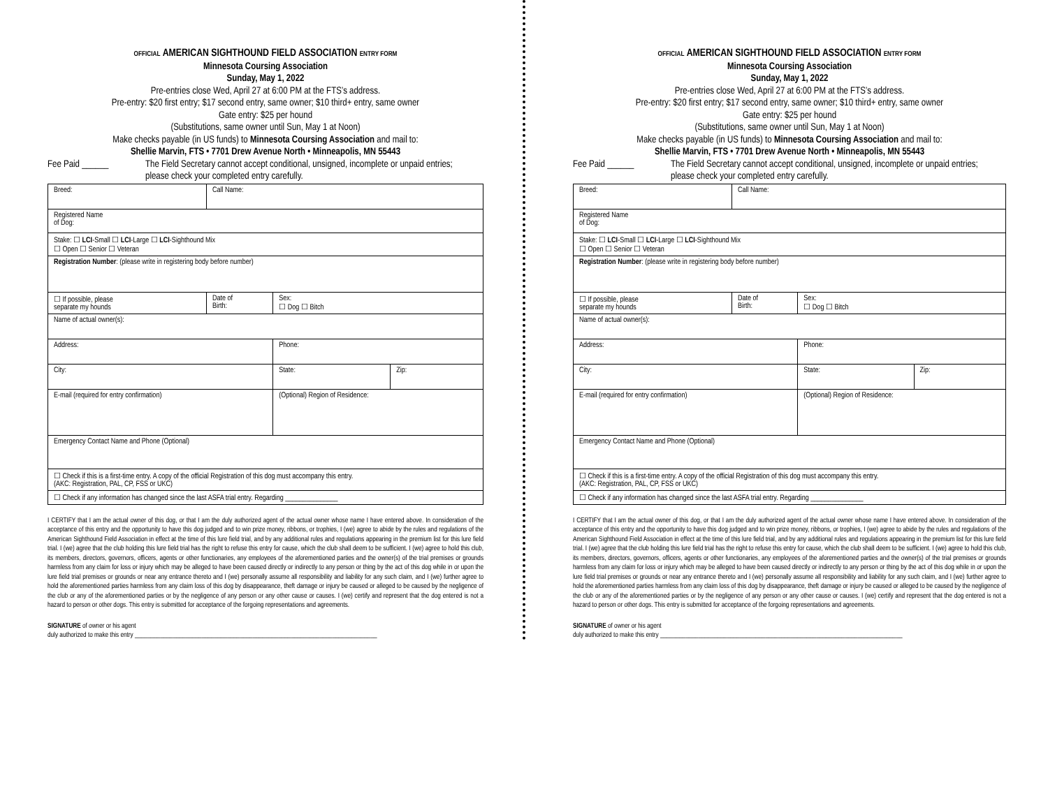OFFICIAL AMERICAN SIGHTHOUND FIELD ASSOCIATION ENTRY FORM
Minnesota Coursing Association
Sunday, May 1, 2022
Pre-entries close Wed, April 27 at 6:00 PM at the FTS’s address.
Pre-entry: $20 first entry; $17 second entry, same owner; $10 third+ entry, same owner
Gate entry: $25 per hound
(Substitutions, same owner until Sun, May 1 at Noon)
Make checks payable (in US funds) to Minnesota Coursing Association and mail to:
Shellie Marvin, FTS • 7701 Drew Avenue North • Minneapolis, MN 55443
Fee Paid ______ The Field Secretary cannot accept conditional, unsigned, incomplete or unpaid entries;
please check your completed entry carefully.
| Breed: | Call Name: | | |
| Registered Name of Dog: | | | |
| Stake: ☐ LCI -Small ☐ LCI -Large ☐ LCI -Sighthound Mix ☐ Open ☐ Senior ☐ Veteran | | | |
| Registration Number : (please write in registering body before number) | | | |
| ☐ If possible, please separate my hounds | Date of Birth: | Sex: ☐ Dog ☐ Bitch | |
| Name of actual owner(s): | | | |
| Address: | | Phone: | |
| City: | | State: | Zip: |
| E-mail (required for entry confirmation) | | (Optional) Region of Residence: | |
| Emergency Contact Name and Phone (Optional) | | | |
| ☐ Check if this is a first-time entry. A copy of the official Registration of this dog must accompany this entry. (AKC: Registration, PAL, CP, FSS or UKC) | | | |
| ☐ Check if any information has changed since the last ASFA trial entry. Regarding _______________ | | | |
I CERTIFY that I am the actual owner of this dog, or that I am the duly authorized agent of the actual owner whose name I have entered above. In consideration of the acceptance of this entry and the opportunity to have this dog judged and to win prize money, ribbons, or trophies, I (we) agree to abide by the rules and regulations of the American Sighthound Field Association in effect at the time of this lure field trial, and by any additional rules and regulations appearing in the premium list for this lure field trial. I (we) agree that the club holding this lure field trial has the right to refuse this entry for cause, which the club shall deem to be sufficient. I (we) agree to hold this club, its members, directors, governors, officers, agents or other functionaries, any employees of the aforementioned parties and the owner(s) of the trial premises or grounds harmless from any claim for loss or injury which may be alleged to have been caused directly or indirectly to any person or thing by the act of this dog while in or upon the lure field trial premises or grounds or near any entrance thereto and I (we) personally assume all responsibility and liability for any such claim, and I (we) further agree to hold the aforementioned parties harmless from any claim loss of this dog by disappearance, theft damage or injury be caused or alleged to be caused by the negligence of the club or any of the aforementioned parties or by the negligence of any person or any other cause or causes. I (we) certify and represent that the dog entered is not a hazard to person or other dogs. This entry is submitted for acceptance of the forgoing representations and agreements.
SIGNATURE of owner or his agent
duly authorized to make this entry ____________________________________________________________________________
OFFICIAL AMERICAN SIGHTHOUND FIELD ASSOCIATION ENTRY FORM
Minnesota Coursing Association
Sunday, May 1, 2022
Pre-entries close Wed, April 27 at 6:00 PM at the FTS’s address.
Pre-entry: $20 first entry; $17 second entry, same owner; $10 third+ entry, same owner
Gate entry: $25 per hound
(Substitutions, same owner until Sun, May 1 at Noon)
Make checks payable (in US funds) to Minnesota Coursing Association and mail to:
Shellie Marvin, FTS • 7701 Drew Avenue North • Minneapolis, MN 55443
Fee Paid ______ The Field Secretary cannot accept conditional, unsigned, incomplete or unpaid entries;
please check your completed entry carefully.
| Breed: | Call Name: | | |
| Registered Name of Dog: | | | |
| Stake: ☐ LCI -Small ☐ LCI -Large ☐ LCI -Sighthound Mix ☐ Open ☐ Senior ☐ Veteran | | | |
| Registration Number : (please write in registering body before number) | | | |
| ☐ If possible, please separate my hounds | Date of Birth: | Sex: ☐ Dog ☐ Bitch | |
| Name of actual owner(s): | | | |
| Address: | | Phone: | |
| City: | | State: | Zip: |
| E-mail (required for entry confirmation) | | (Optional) Region of Residence: | |
| Emergency Contact Name and Phone (Optional) | | | |
| ☐ Check if this is a first-time entry. A copy of the official Registration of this dog must accompany this entry. (AKC: Registration, PAL, CP, FSS or UKC) | | | |
| ☐ Check if any information has changed since the last ASFA trial entry. Regarding _______________ | | | |
I CERTIFY that I am the actual owner of this dog, or that I am the duly authorized agent of the actual owner whose name I have entered above. In consideration of the acceptance of this entry and the opportunity to have this dog judged and to win prize money, ribbons, or trophies, I (we) agree to abide by the rules and regulations of the American Sighthound Field Association in effect at the time of this lure field trial, and by any additional rules and regulations appearing in the premium list for this lure field trial. I (we) agree that the club holding this lure field trial has the right to refuse this entry for cause, which the club shall deem to be sufficient. I (we) agree to hold this club, its members, directors, governors, officers, agents or other functionaries, any employees of the aforementioned parties and the owner(s) of the trial premises or grounds harmless from any claim for loss or injury which may be alleged to have been caused directly or indirectly to any person or thing by the act of this dog while in or upon the lure field trial premises or grounds or near any entrance thereto and I (we) personally assume all responsibility and liability for any such claim, and I (we) further agree to hold the aforementioned parties harmless from any claim loss of this dog by disappearance, theft damage or injury be caused or alleged to be caused by the negligence of the club or any of the aforementioned parties or by the negligence of any person or any other cause or causes. I (we) certify and represent that the dog entered is not a hazard to person or other dogs. This entry is submitted for acceptance of the forgoing representations and agreements.
SIGNATURE of owner or his agent
duly authorized to make this entry ____________________________________________________________________________